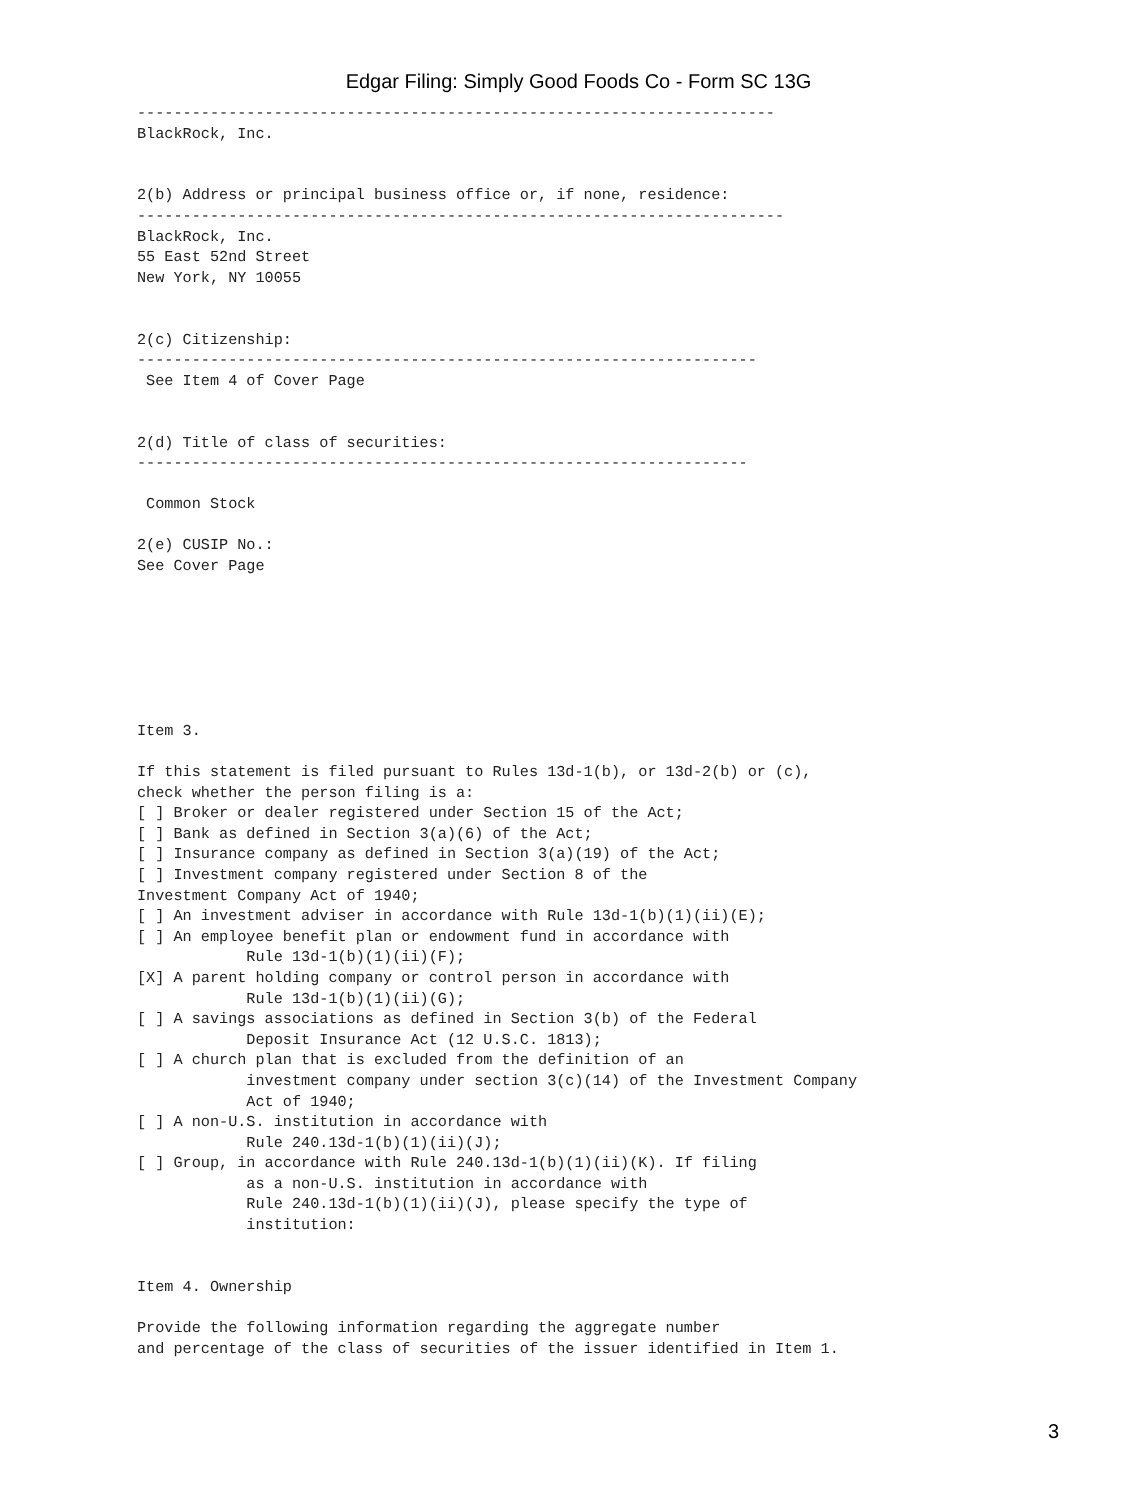Edgar Filing: Simply Good Foods Co - Form SC 13G
----------------------------------------------------------------------
BlackRock, Inc.


2(b) Address or principal business office or, if none, residence:
-----------------------------------------------------------------------
BlackRock, Inc.
55 East 52nd Street
New York, NY 10055


2(c) Citizenship:
--------------------------------------------------------------------
 See Item 4 of Cover Page


2(d) Title of class of securities:
-------------------------------------------------------------------

 Common Stock

2(e) CUSIP No.:
See Cover Page







Item 3.

If this statement is filed pursuant to Rules 13d-1(b), or 13d-2(b) or (c),
check whether the person filing is a:
[ ] Broker or dealer registered under Section 15 of the Act;
[ ] Bank as defined in Section 3(a)(6) of the Act;
[ ] Insurance company as defined in Section 3(a)(19) of the Act;
[ ] Investment company registered under Section 8 of the
Investment Company Act of 1940;
[ ] An investment adviser in accordance with Rule 13d-1(b)(1)(ii)(E);
[ ] An employee benefit plan or endowment fund in accordance with
            Rule 13d-1(b)(1)(ii)(F);
[X] A parent holding company or control person in accordance with
            Rule 13d-1(b)(1)(ii)(G);
[ ] A savings associations as defined in Section 3(b) of the Federal
            Deposit Insurance Act (12 U.S.C. 1813);
[ ] A church plan that is excluded from the definition of an
            investment company under section 3(c)(14) of the Investment Company
            Act of 1940;
[ ] A non-U.S. institution in accordance with
            Rule 240.13d-1(b)(1)(ii)(J);
[ ] Group, in accordance with Rule 240.13d-1(b)(1)(ii)(K). If filing
            as a non-U.S. institution in accordance with
            Rule 240.13d-1(b)(1)(ii)(J), please specify the type of
            institution:


Item 4. Ownership

Provide the following information regarding the aggregate number
and percentage of the class of securities of the issuer identified in Item 1.
3